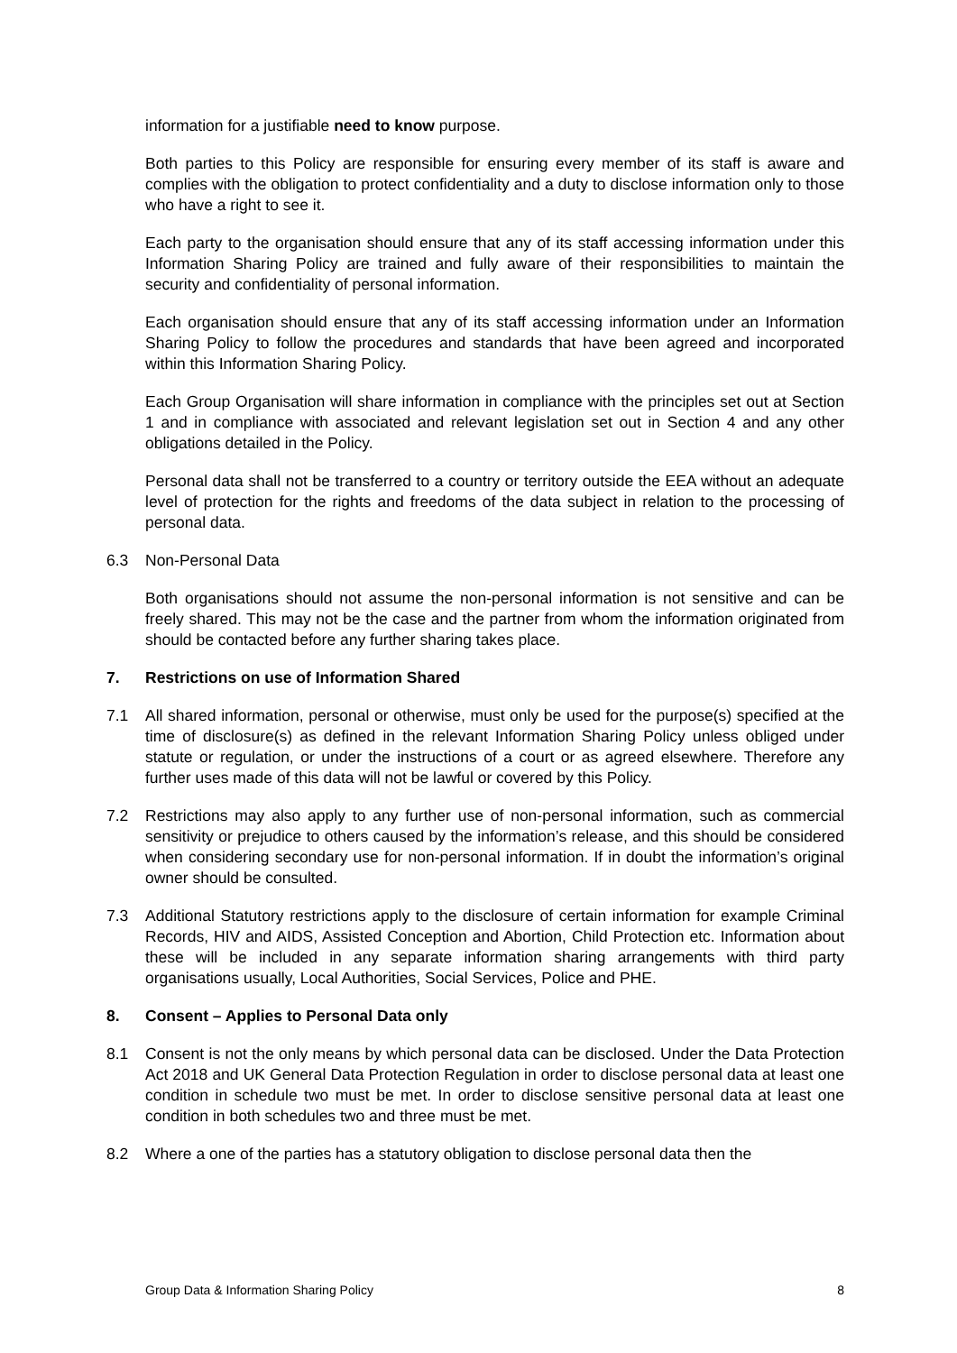information for a justifiable need to know purpose.
Both parties to this Policy are responsible for ensuring every member of its staff is aware and complies with the obligation to protect confidentiality and a duty to disclose information only to those who have a right to see it.
Each party to the organisation should ensure that any of its staff accessing information under this Information Sharing Policy are trained and fully aware of their responsibilities to maintain the security and confidentiality of personal information.
Each organisation should ensure that any of its staff accessing information under an Information Sharing Policy to follow the procedures and standards that have been agreed and incorporated within this Information Sharing Policy.
Each Group Organisation will share information in compliance with the principles set out at Section 1 and in compliance with associated and relevant legislation set out in Section 4 and any other obligations detailed in the Policy.
Personal data shall not be transferred to a country or territory outside the EEA without an adequate level of protection for the rights and freedoms of the data subject in relation to the processing of personal data.
6.3 Non-Personal Data
Both organisations should not assume the non-personal information is not sensitive and can be freely shared. This may not be the case and the partner from whom the information originated from should be contacted before any further sharing takes place.
7. Restrictions on use of Information Shared
7.1 All shared information, personal or otherwise, must only be used for the purpose(s) specified at the time of disclosure(s) as defined in the relevant Information Sharing Policy unless obliged under statute or regulation, or under the instructions of a court or as agreed elsewhere. Therefore any further uses made of this data will not be lawful or covered by this Policy.
7.2 Restrictions may also apply to any further use of non-personal information, such as commercial sensitivity or prejudice to others caused by the information’s release, and this should be considered when considering secondary use for non-personal information. If in doubt the information’s original owner should be consulted.
7.3 Additional Statutory restrictions apply to the disclosure of certain information for example Criminal Records, HIV and AIDS, Assisted Conception and Abortion, Child Protection etc. Information about these will be included in any separate information sharing arrangements with third party organisations usually, Local Authorities, Social Services, Police and PHE.
8. Consent – Applies to Personal Data only
8.1 Consent is not the only means by which personal data can be disclosed. Under the Data Protection Act 2018 and UK General Data Protection Regulation in order to disclose personal data at least one condition in schedule two must be met. In order to disclose sensitive personal data at least one condition in both schedules two and three must be met.
8.2 Where a one of the parties has a statutory obligation to disclose personal data then the
Group Data & Information Sharing Policy 8